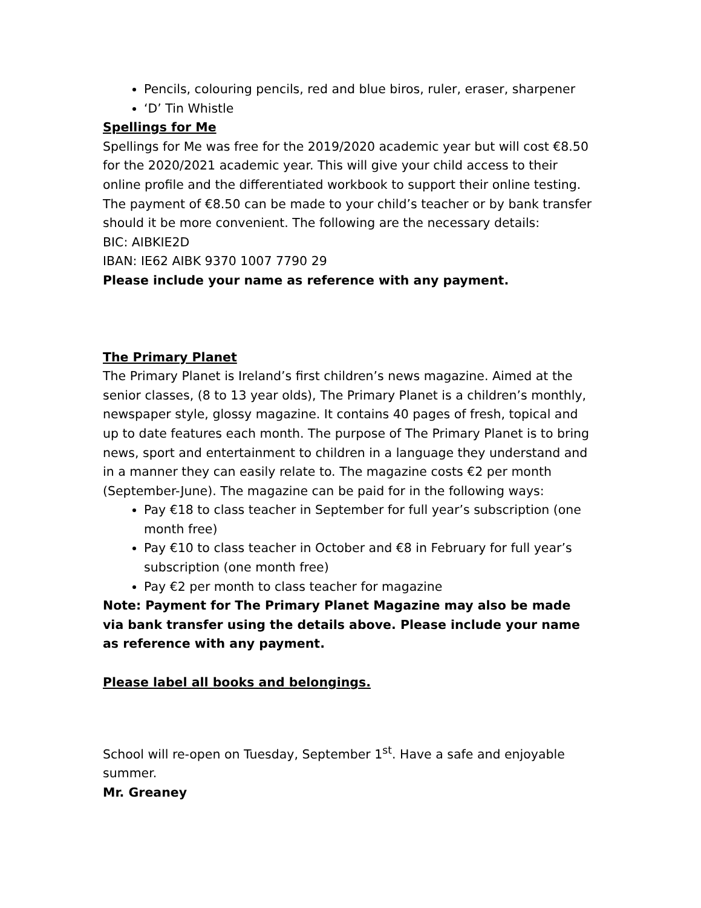Pencils, colouring pencils, red and blue biros, ruler, eraser, sharpener
‘D’ Tin Whistle
Spellings for Me
Spellings for Me was free for the 2019/2020 academic year but will cost €8.50 for the 2020/2021 academic year. This will give your child access to their online profile and the differentiated workbook to support their online testing. The payment of €8.50 can be made to your child’s teacher or by bank transfer should it be more convenient. The following are the necessary details:
BIC: AIBKIE2D
IBAN: IE62 AIBK 9370 1007 7790 29
Please include your name as reference with any payment.
The Primary Planet
The Primary Planet is Ireland’s first children’s news magazine. Aimed at the senior classes, (8 to 13 year olds), The Primary Planet is a children’s monthly, newspaper style, glossy magazine. It contains 40 pages of fresh, topical and up to date features each month. The purpose of The Primary Planet is to bring news, sport and entertainment to children in a language they understand and in a manner they can easily relate to. The magazine costs €2 per month (September-June). The magazine can be paid for in the following ways:
Pay €18 to class teacher in September for full year’s subscription (one month free)
Pay €10 to class teacher in October and €8 in February for full year’s subscription (one month free)
Pay €2 per month to class teacher for magazine
Note: Payment for The Primary Planet Magazine may also be made via bank transfer using the details above. Please include your name as reference with any payment.
Please label all books and belongings.
School will re-open on Tuesday, September 1<sup>st</sup>. Have a safe and enjoyable summer.
Mr. Greaney